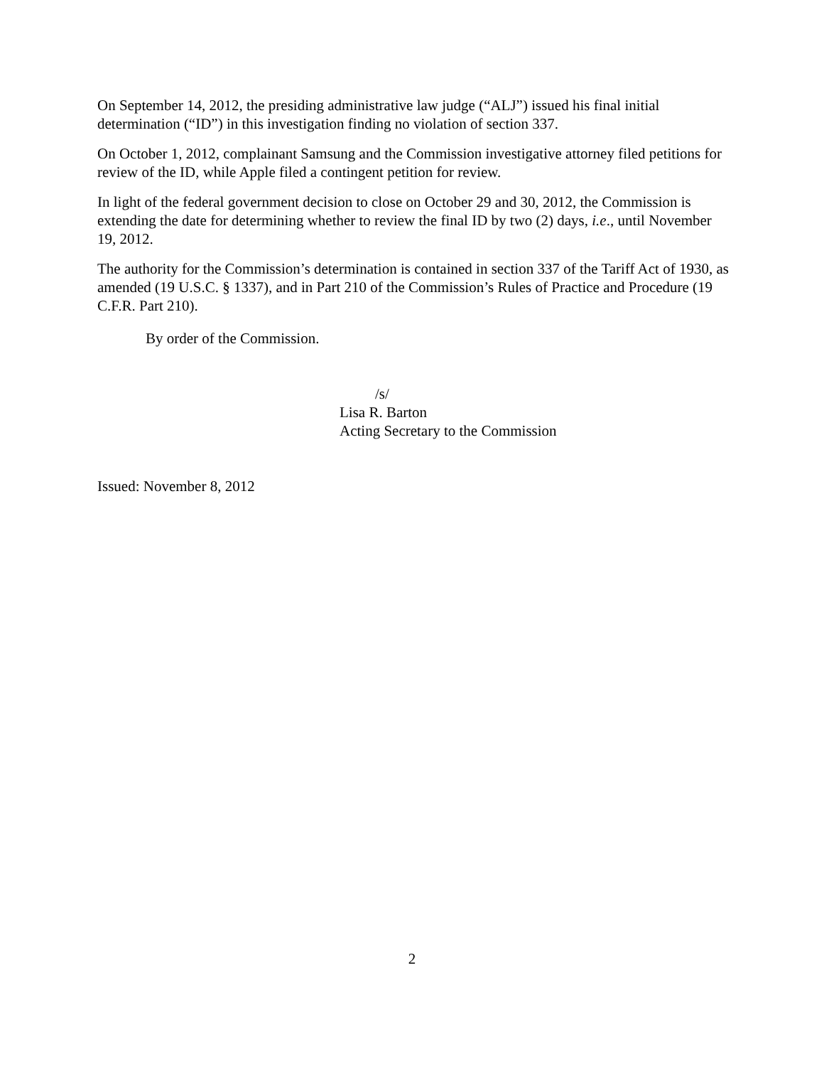On September 14, 2012, the presiding administrative law judge (“ALJ”) issued his final initial determination (“ID”) in this investigation finding no violation of section 337.
On October 1, 2012, complainant Samsung and the Commission investigative attorney filed petitions for review of the ID, while Apple filed a contingent petition for review.
In light of the federal government decision to close on October 29 and 30, 2012, the Commission is extending the date for determining whether to review the final ID by two (2) days, i.e., until November 19, 2012.
The authority for the Commission’s determination is contained in section 337 of the Tariff Act of 1930, as amended (19 U.S.C. § 1337), and in Part 210 of the Commission’s Rules of Practice and Procedure (19 C.F.R. Part 210).
By order of the Commission.
/s/
Lisa R. Barton
Acting Secretary to the Commission
Issued: November 8, 2012
2